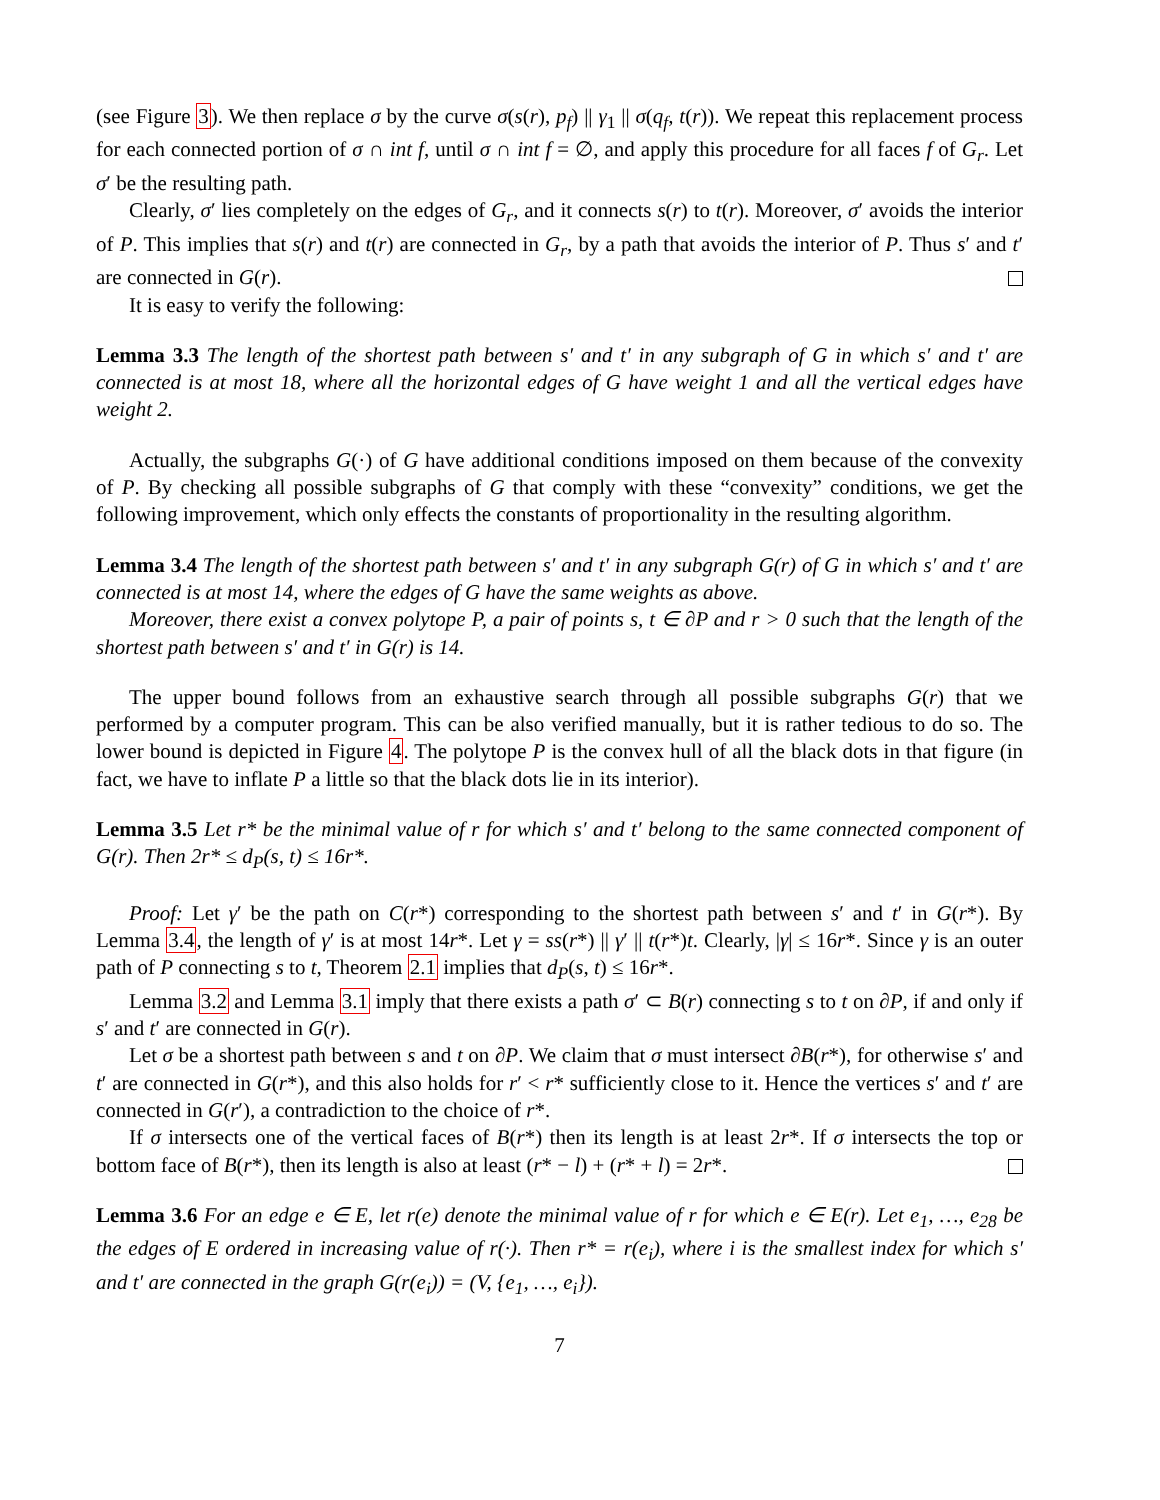(see Figure 3). We then replace σ by the curve σ(s(r), p<sub>f</sub>) || γ<sub>1</sub> || σ(q<sub>f</sub>, t(r)). We repeat this replacement process for each connected portion of σ ∩ int f, until σ ∩ int f = ∅, and apply this procedure for all faces f of G<sub>r</sub>. Let σ′ be the resulting path.
Clearly, σ′ lies completely on the edges of G<sub>r</sub>, and it connects s(r) to t(r). Moreover, σ′ avoids the interior of P. This implies that s(r) and t(r) are connected in G<sub>r</sub>, by a path that avoids the interior of P. Thus s′ and t′ are connected in G(r).
It is easy to verify the following:
Lemma 3.3 The length of the shortest path between s′ and t′ in any subgraph of G in which s′ and t′ are connected is at most 18, where all the horizontal edges of G have weight 1 and all the vertical edges have weight 2.
Actually, the subgraphs G(·) of G have additional conditions imposed on them because of the convexity of P. By checking all possible subgraphs of G that comply with these “convexity” conditions, we get the following improvement, which only effects the constants of proportionality in the resulting algorithm.
Lemma 3.4 The length of the shortest path between s′ and t′ in any subgraph G(r) of G in which s′ and t′ are connected is at most 14, where the edges of G have the same weights as above.
Moreover, there exist a convex polytope P, a pair of points s, t ∈ ∂P and r > 0 such that the length of the shortest path between s′ and t′ in G(r) is 14.
The upper bound follows from an exhaustive search through all possible subgraphs G(r) that we performed by a computer program. This can be also verified manually, but it is rather tedious to do so. The lower bound is depicted in Figure 4. The polytope P is the convex hull of all the black dots in that figure (in fact, we have to inflate P a little so that the black dots lie in its interior).
Lemma 3.5 Let r* be the minimal value of r for which s′ and t′ belong to the same connected component of G(r). Then 2r* ≤ d<sub>P</sub>(s, t) ≤ 16r*.
Proof: Let γ′ be the path on C(r*) corresponding to the shortest path between s′ and t′ in G(r*). By Lemma 3.4, the length of γ′ is at most 14r*. Let γ = ss(r*) || γ′ || t(r*)t. Clearly, |γ| ≤ 16r*. Since γ is an outer path of P connecting s to t, Theorem 2.1 implies that d<sub>P</sub>(s, t) ≤ 16r*.
Lemma 3.2 and Lemma 3.1 imply that there exists a path σ′ ⊂ B(r) connecting s to t on ∂P, if and only if s′ and t′ are connected in G(r).
Let σ be a shortest path between s and t on ∂P. We claim that σ must intersect ∂B(r*), for otherwise s′ and t′ are connected in G(r*), and this also holds for r′ < r* sufficiently close to it. Hence the vertices s′ and t′ are connected in G(r′), a contradiction to the choice of r*.
If σ intersects one of the vertical faces of B(r*) then its length is at least 2r*. If σ intersects the top or bottom face of B(r*), then its length is also at least (r* − l) + (r* + l) = 2r*.
Lemma 3.6 For an edge e ∈ E, let r(e) denote the minimal value of r for which e ∈ E(r). Let e<sub>1</sub>, …, e<sub>28</sub> be the edges of E ordered in increasing value of r(·). Then r* = r(e<sub>i</sub>), where i is the smallest index for which s′ and t′ are connected in the graph G(r(e<sub>i</sub>)) = (V, {e<sub>1</sub>, …, e<sub>i</sub>}).
7